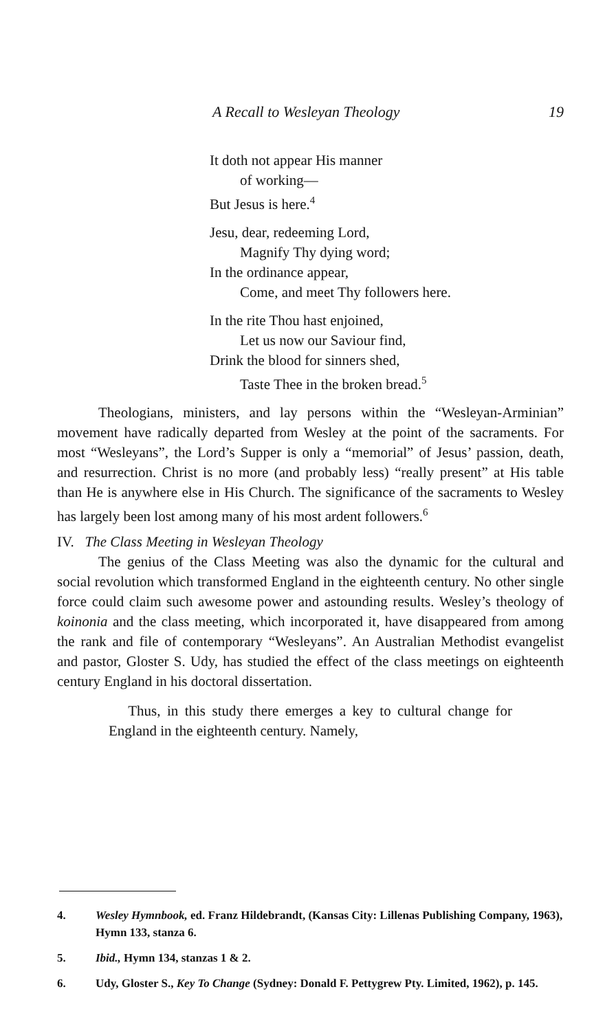A Recall to Wesleyan Theology 19
It doth not appear His manner
of working—
But Jesus is here.<sup>4</sup>
Jesu, dear, redeeming Lord,
Magnify Thy dying word;
In the ordinance appear,
Come, and meet Thy followers here.
In the rite Thou hast enjoined,
Let us now our Saviour find,
Drink the blood for sinners shed,
Taste Thee in the broken bread.<sup>5</sup>
Theologians, ministers, and lay persons within the “Wesleyan-Arminian” movement have radically departed from Wesley at the point of the sacraments. For most “Wesleyans”, the Lord’s Supper is only a “memorial” of Jesus’ passion, death, and resurrection. Christ is no more (and probably less) “really present” at His table than He is anywhere else in His Church. The significance of the sacraments to Wesley has largely been lost among many of his most ardent followers.<sup>6</sup>
IV. The Class Meeting in Wesleyan Theology
The genius of the Class Meeting was also the dynamic for the cultural and social revolution which transformed England in the eighteenth century. No other single force could claim such awesome power and astounding results. Wesley’s theology of koinonia and the class meeting, which incorporated it, have disappeared from among the rank and file of contemporary “Wesleyans”. An Australian Methodist evangelist and pastor, Gloster S. Udy, has studied the effect of the class meetings on eighteenth century England in his doctoral dissertation.
Thus, in this study there emerges a key to cultural change for England in the eighteenth century. Namely,
4. Wesley Hymnbook, ed. Franz Hildebrandt, (Kansas City: Lillenas Publishing Company, 1963), Hymn 133, stanza 6.
5. Ibid., Hymn 134, stanzas 1 & 2.
6. Udy, Gloster S., Key To Change (Sydney: Donald F. Pettygrew Pty. Limited, 1962), p. 145.